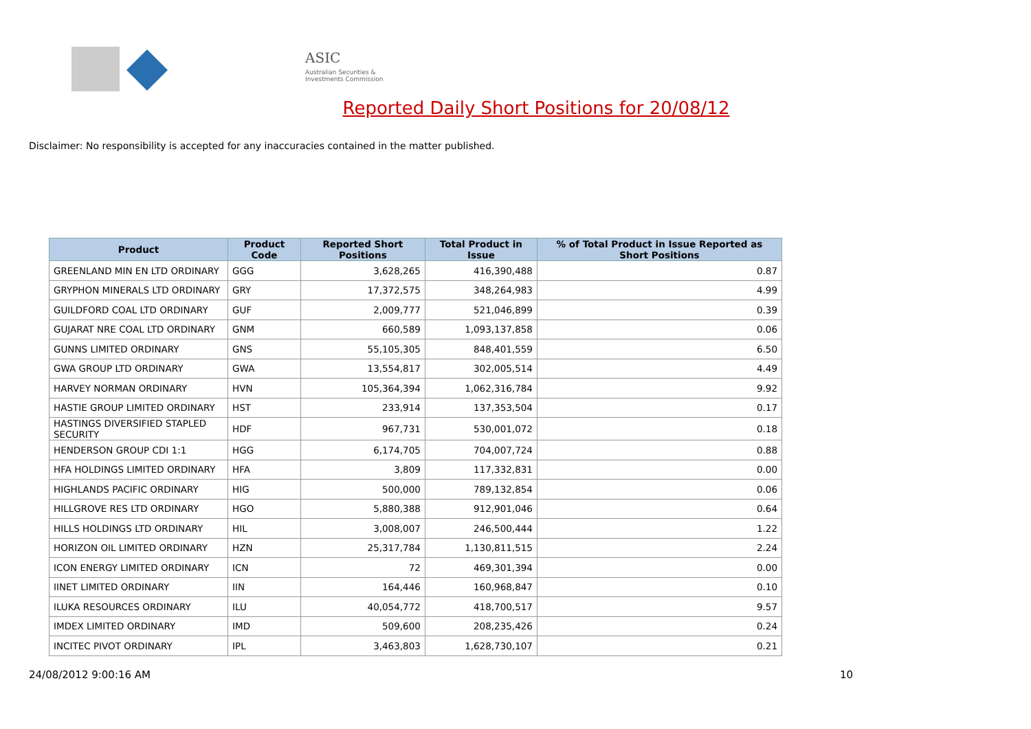ASIC
Australian Securities & Investments Commission
Reported Daily Short Positions for 20/08/12
Disclaimer: No responsibility is accepted for any inaccuracies contained in the matter published.
| Product | Product Code | Reported Short Positions | Total Product in Issue | % of Total Product in Issue Reported as Short Positions |
| --- | --- | --- | --- | --- |
| GREENLAND MIN EN LTD ORDINARY | GGG | 3,628,265 | 416,390,488 | 0.87 |
| GRYPHON MINERALS LTD ORDINARY | GRY | 17,372,575 | 348,264,983 | 4.99 |
| GUILDFORD COAL LTD ORDINARY | GUF | 2,009,777 | 521,046,899 | 0.39 |
| GUJARAT NRE COAL LTD ORDINARY | GNM | 660,589 | 1,093,137,858 | 0.06 |
| GUNNS LIMITED ORDINARY | GNS | 55,105,305 | 848,401,559 | 6.50 |
| GWA GROUP LTD ORDINARY | GWA | 13,554,817 | 302,005,514 | 4.49 |
| HARVEY NORMAN ORDINARY | HVN | 105,364,394 | 1,062,316,784 | 9.92 |
| HASTIE GROUP LIMITED ORDINARY | HST | 233,914 | 137,353,504 | 0.17 |
| HASTINGS DIVERSIFIED STAPLED SECURITY | HDF | 967,731 | 530,001,072 | 0.18 |
| HENDERSON GROUP CDI 1:1 | HGG | 6,174,705 | 704,007,724 | 0.88 |
| HFA HOLDINGS LIMITED ORDINARY | HFA | 3,809 | 117,332,831 | 0.00 |
| HIGHLANDS PACIFIC ORDINARY | HIG | 500,000 | 789,132,854 | 0.06 |
| HILLGROVE RES LTD ORDINARY | HGO | 5,880,388 | 912,901,046 | 0.64 |
| HILLS HOLDINGS LTD ORDINARY | HIL | 3,008,007 | 246,500,444 | 1.22 |
| HORIZON OIL LIMITED ORDINARY | HZN | 25,317,784 | 1,130,811,515 | 2.24 |
| ICON ENERGY LIMITED ORDINARY | ICN | 72 | 469,301,394 | 0.00 |
| IINET LIMITED ORDINARY | IIN | 164,446 | 160,968,847 | 0.10 |
| ILUKA RESOURCES ORDINARY | ILU | 40,054,772 | 418,700,517 | 9.57 |
| IMDEX LIMITED ORDINARY | IMD | 509,600 | 208,235,426 | 0.24 |
| INCITEC PIVOT ORDINARY | IPL | 3,463,803 | 1,628,730,107 | 0.21 |
24/08/2012 9:00:16 AM 10